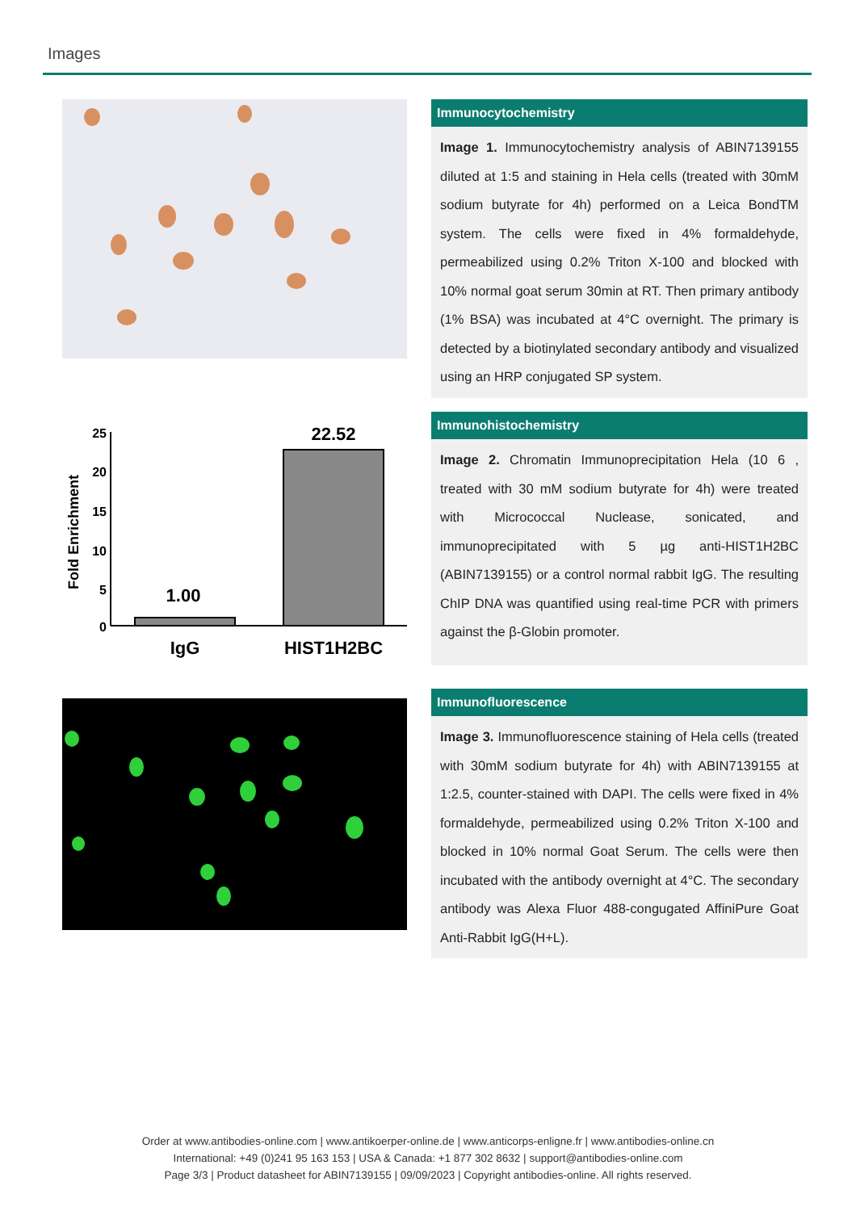Images
Immunocytochemistry
Image 1. Immunocytochemistry analysis of ABIN7139155 diluted at 1:5 and staining in Hela cells (treated with 30mM sodium butyrate for 4h) performed on a Leica BondTM system. The cells were fixed in 4% formaldehyde, permeabilized using 0.2% Triton X-100 and blocked with 10% normal goat serum 30min at RT. Then primary antibody (1% BSA) was incubated at 4°C overnight. The primary is detected by a biotinylated secondary antibody and visualized using an HRP conjugated SP system.
Fold Enrichment
25
20
15
10
5
0
1.00
22.52
IgG
HIST1H2BC
Immunohistochemistry
Image 2. Chromatin Immunoprecipitation Hela (10 6 , treated with 30 mM sodium butyrate for 4h) were treated with Micrococcal Nuclease, sonicated, and immunoprecipitated with 5 µg anti-HIST1H2BC (ABIN7139155) or a control normal rabbit IgG. The resulting ChIP DNA was quantified using real-time PCR with primers against the β-Globin promoter.
Immunofluorescence
Image 3. Immunofluorescence staining of Hela cells (treated with 30mM sodium butyrate for 4h) with ABIN7139155 at 1:2.5, counter-stained with DAPI. The cells were fixed in 4% formaldehyde, permeabilized using 0.2% Triton X-100 and blocked in 10% normal Goat Serum. The cells were then incubated with the antibody overnight at 4°C. The secondary antibody was Alexa Fluor 488-congugated AffiniPure Goat Anti-Rabbit IgG(H+L).
Order at www.antibodies-online.com | www.antikoerper-online.de | www.anticorps-enligne.fr | www.antibodies-online.cn
International: +49 (0)241 95 163 153 | USA & Canada: +1 877 302 8632 | support@antibodies-online.com
Page 3/3 | Product datasheet for ABIN7139155 | 09/09/2023 | Copyright antibodies-online. All rights reserved.